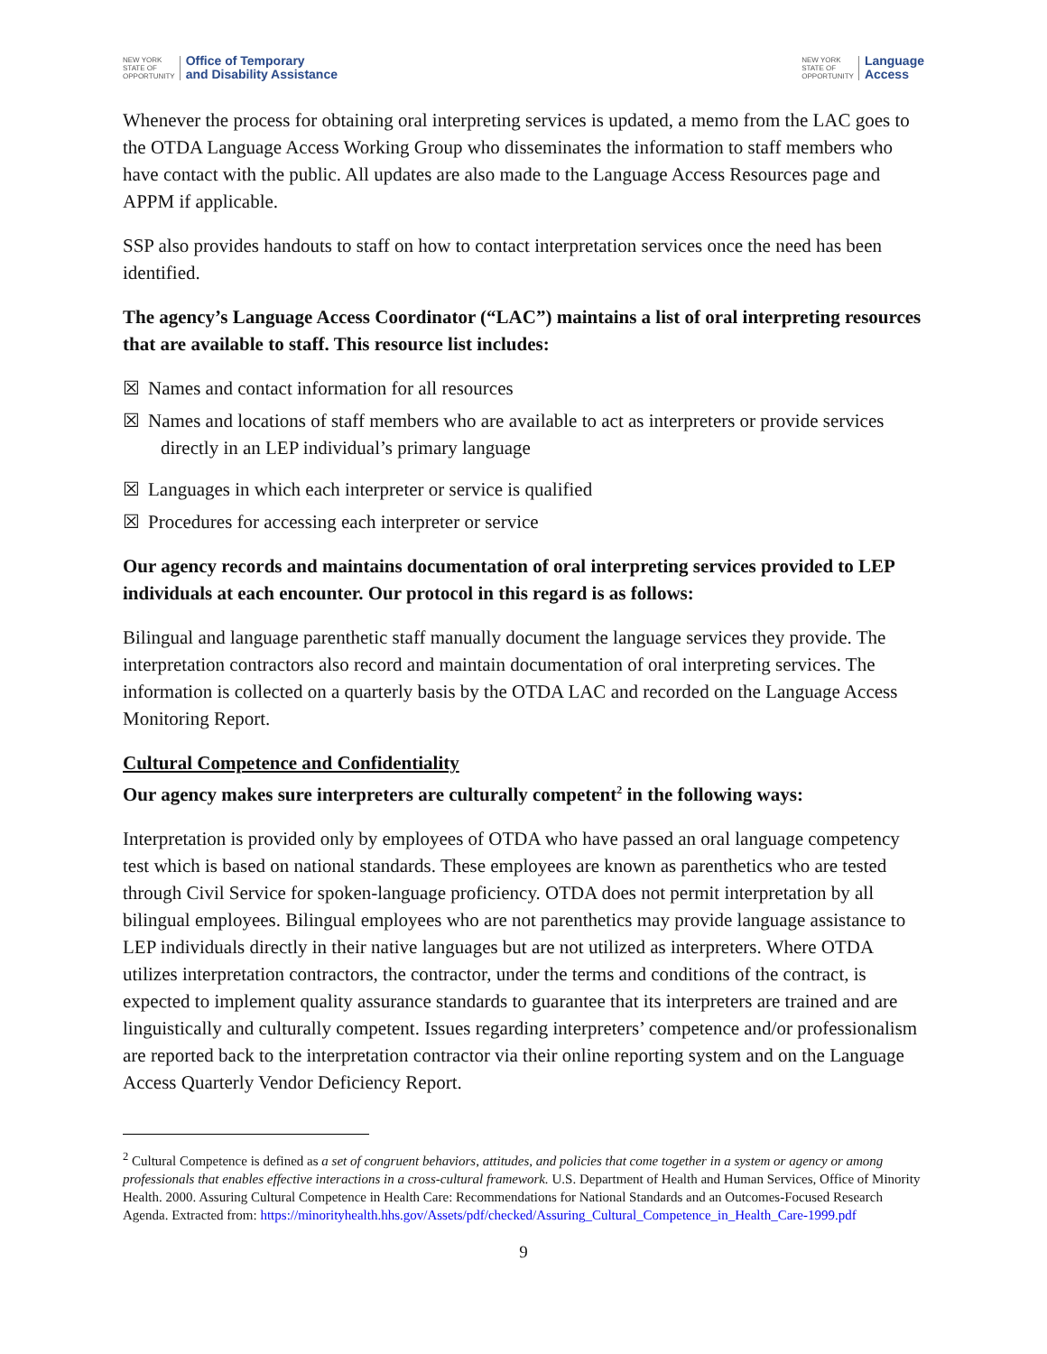NEW YORK
STATE OF
OPPORTUNITY
Office of Temporary
and Disability Assistance
NEW YORK
STATE OF
OPPORTUNITY
Language
Access
Whenever the process for obtaining oral interpreting services is updated, a memo from the LAC goes to the OTDA Language Access Working Group who disseminates the information to staff members who have contact with the public. All updates are also made to the Language Access Resources page and APPM if applicable.
SSP also provides handouts to staff on how to contact interpretation services once the need has been identified.
The agency’s Language Access Coordinator (“LAC”) maintains a list of oral interpreting resources that are available to staff. This resource list includes:
☒ Names and contact information for all resources
☒ Names and locations of staff members who are available to act as interpreters or provide services directly in an LEP individual’s primary language
☒ Languages in which each interpreter or service is qualified
☒ Procedures for accessing each interpreter or service
Our agency records and maintains documentation of oral interpreting services provided to LEP individuals at each encounter. Our protocol in this regard is as follows:
Bilingual and language parenthetic staff manually document the language services they provide. The interpretation contractors also record and maintain documentation of oral interpreting services. The information is collected on a quarterly basis by the OTDA LAC and recorded on the Language Access Monitoring Report.
Cultural Competence and Confidentiality
Our agency makes sure interpreters are culturally competent<sup>2</sup> in the following ways:
Interpretation is provided only by employees of OTDA who have passed an oral language competency test which is based on national standards. These employees are known as parenthetics who are tested through Civil Service for spoken-language proficiency. OTDA does not permit interpretation by all bilingual employees. Bilingual employees who are not parenthetics may provide language assistance to LEP individuals directly in their native languages but are not utilized as interpreters. Where OTDA utilizes interpretation contractors, the contractor, under the terms and conditions of the contract, is expected to implement quality assurance standards to guarantee that its interpreters are trained and are linguistically and culturally competent. Issues regarding interpreters’ competence and/or professionalism are reported back to the interpretation contractor via their online reporting system and on the Language Access Quarterly Vendor Deficiency Report.
<sup>2</sup> Cultural Competence is defined as a set of congruent behaviors, attitudes, and policies that come together in a system or agency or among professionals that enables effective interactions in a cross-cultural framework. U.S. Department of Health and Human Services, Office of Minority Health. 2000. Assuring Cultural Competence in Health Care: Recommendations for National Standards and an Outcomes-Focused Research Agenda. Extracted from: https://minorityhealth.hhs.gov/Assets/pdf/checked/Assuring_Cultural_Competence_in_Health_Care-1999.pdf
9